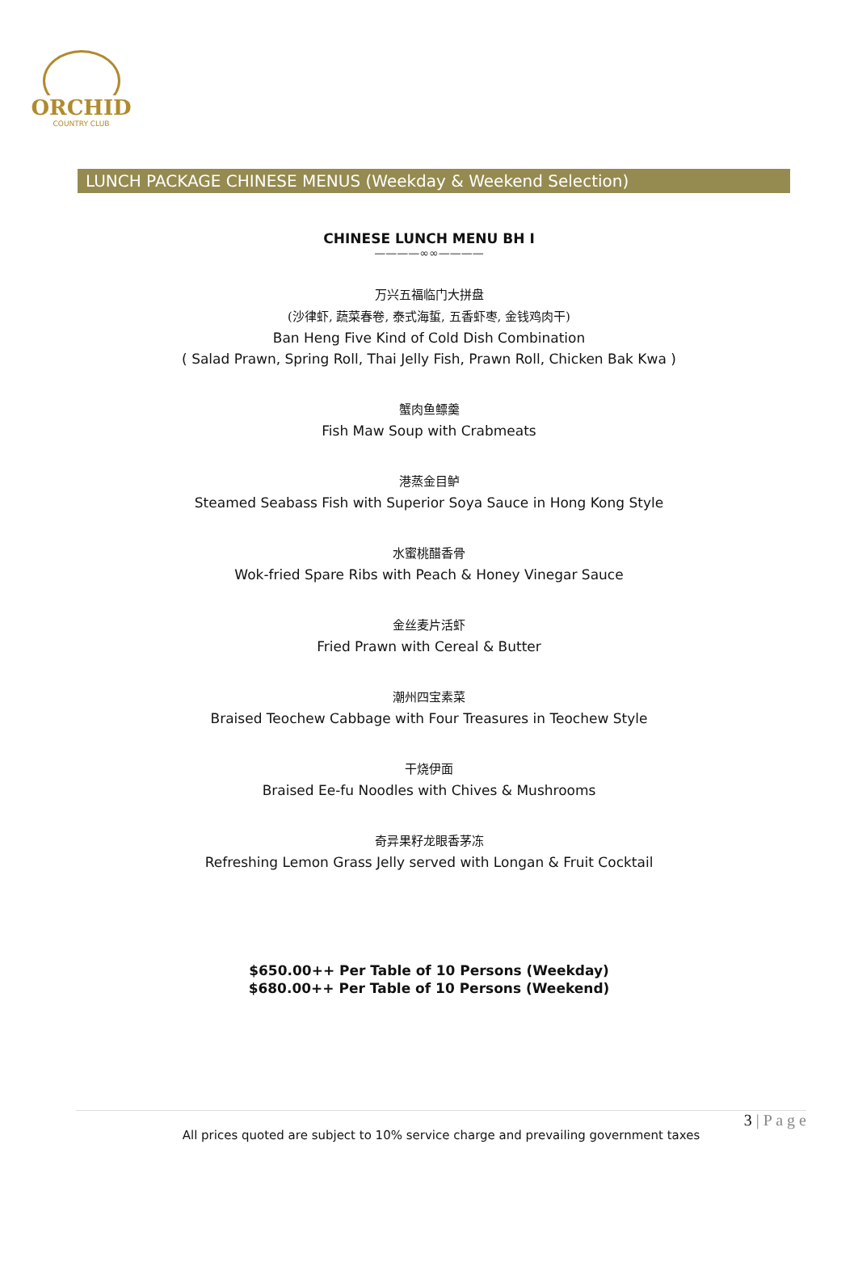ORCHID
COUNTRY CLUB
LUNCH PACKAGE CHINESE MENUS (Weekday & Weekend Selection)
CHINESE LUNCH MENU BH I
————∞∞————
万兴五福临门大拼盘
(沙律虾, 蔬菜春卷, 泰式海蜇, 五香虾枣, 金钱鸡肉干)
Ban Heng Five Kind of Cold Dish Combination
( Salad Prawn, Spring Roll, Thai Jelly Fish, Prawn Roll, Chicken Bak Kwa )
蟹肉鱼鳔羹
Fish Maw Soup with Crabmeats
港蒸金目鲈
Steamed Seabass Fish with Superior Soya Sauce in Hong Kong Style
水蜜桃醋香骨
Wok-fried Spare Ribs with Peach & Honey Vinegar Sauce
金丝麦片活虾
Fried Prawn with Cereal & Butter
潮州四宝素菜
Braised Teochew Cabbage with Four Treasures in Teochew Style
干烧伊面
Braised Ee-fu Noodles with Chives & Mushrooms
奇异果籽龙眼香茅冻
Refreshing Lemon Grass Jelly served with Longan & Fruit Cocktail
$650.00++ Per Table of 10 Persons (Weekday)
$680.00++ Per Table of 10 Persons (Weekend)
3 | P a g e
All prices quoted are subject to 10% service charge and prevailing government taxes